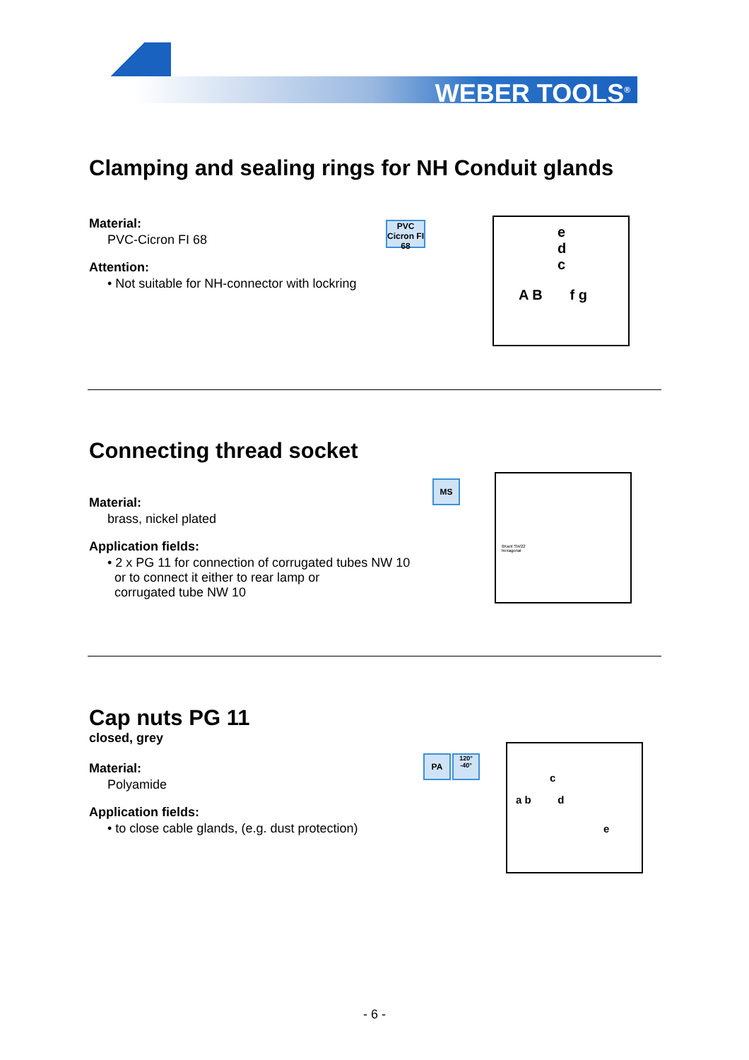WEBER TOOLS<sup>®</sup>
Clamping and sealing rings for NH Conduit glands
Material:
PVC-Cicron FI 68
Attention:
• Not suitable for NH-connector with lockring
PVC Cicron FI 68
e
d
c
A B f g
Connecting thread socket
Material:
brass, nickel plated
Application fields:
• 2 x PG 11 for connection of corrugated tubes NW 10
or to connect it either to rear lamp or
corrugated tube NW 10
MS
6Kant SW22
hexagonal
Cap nuts PG 11
closed, grey
Material:
Polyamide
Application fields:
• to close cable glands, (e.g. dust protection)
PA
120° -40°
c
a b d
e
- 6 -